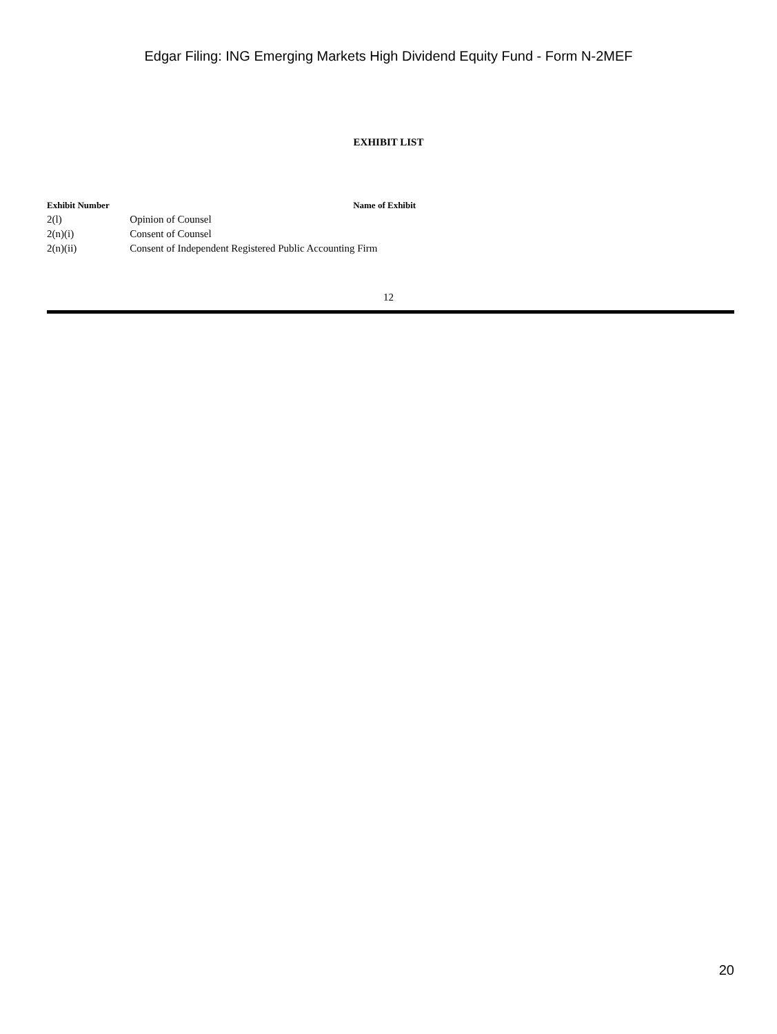Edgar Filing: ING Emerging Markets High Dividend Equity Fund - Form N-2MEF
EXHIBIT LIST
| Exhibit Number | Name of Exhibit |
| --- | --- |
| 2(l) | Opinion of Counsel |
| 2(n)(i) | Consent of Counsel |
| 2(n)(ii) | Consent of Independent Registered Public Accounting Firm |
12
20